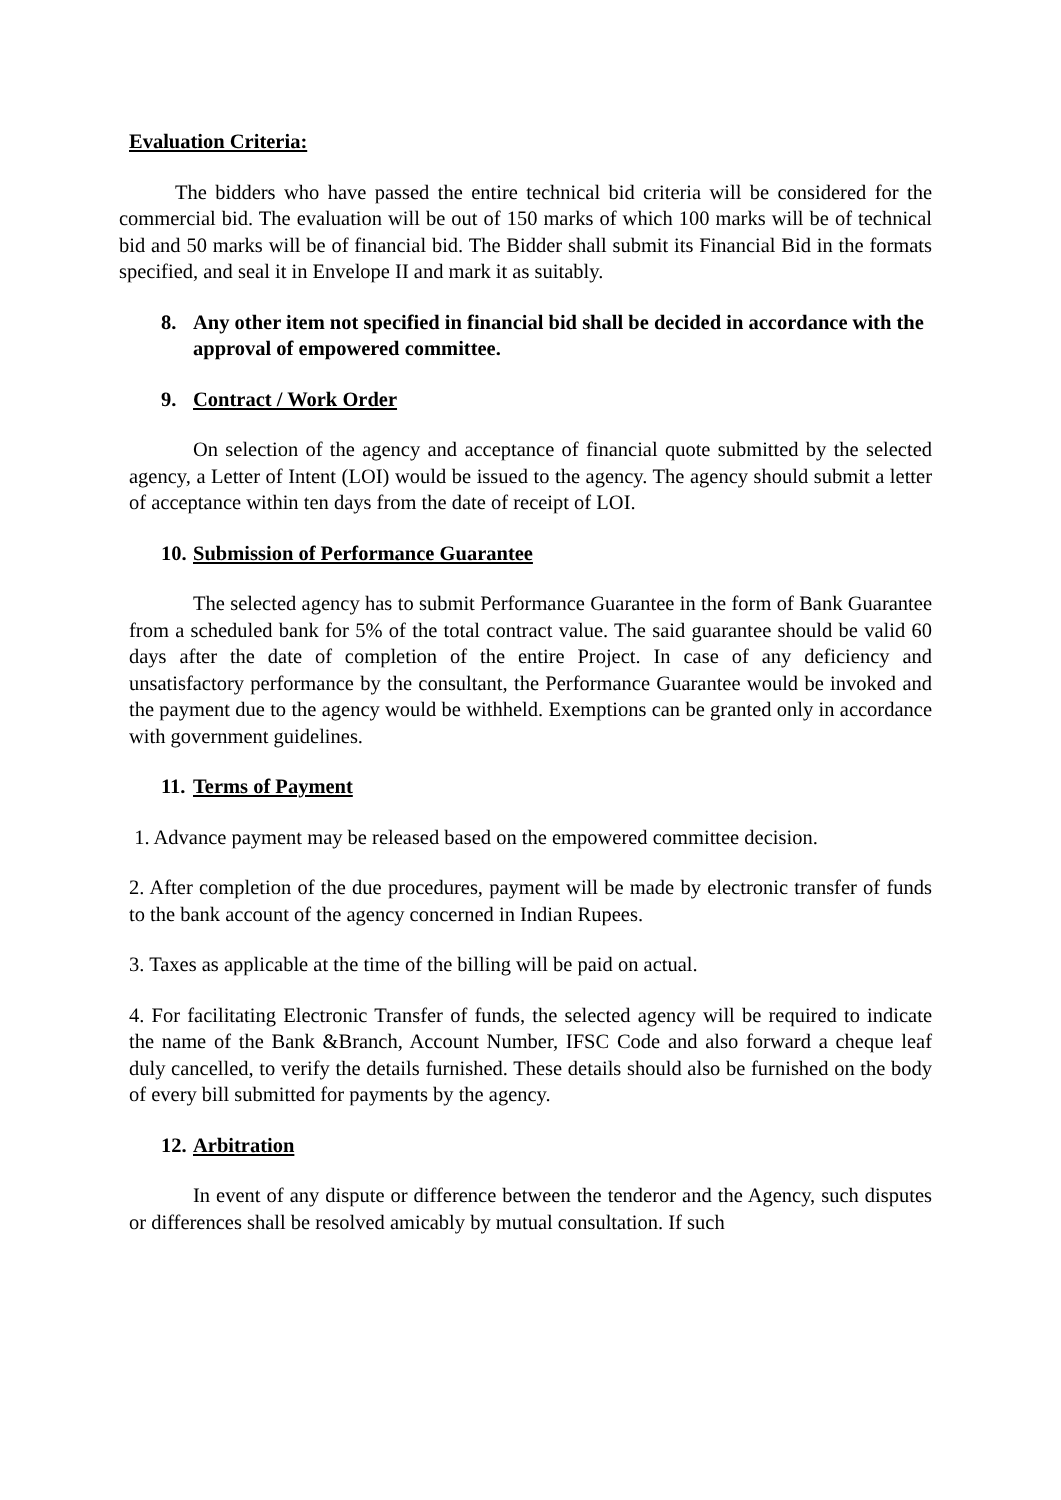Evaluation Criteria:
The bidders who have passed the entire technical bid criteria will be considered for the commercial bid. The evaluation will be out of 150 marks of which 100 marks will be of technical bid and 50 marks will be of financial bid. The Bidder shall submit its Financial Bid in the formats specified, and seal it in Envelope II and mark it as suitably.
8. Any other item not specified in financial bid shall be decided in accordance with the approval of empowered committee.
9. Contract / Work Order
On selection of the agency and acceptance of financial quote submitted by the selected agency, a Letter of Intent (LOI) would be issued to the agency. The agency should submit a letter of acceptance within ten days from the date of receipt of LOI.
10. Submission of Performance Guarantee
The selected agency has to submit Performance Guarantee in the form of Bank Guarantee from a scheduled bank for 5% of the total contract value. The said guarantee should be valid 60 days after the date of completion of the entire Project. In case of any deficiency and unsatisfactory performance by the consultant, the Performance Guarantee would be invoked and the payment due to the agency would be withheld. Exemptions can be granted only in accordance with government guidelines.
11. Terms of Payment
1. Advance payment may be released based on the empowered committee decision.
2. After completion of the due procedures, payment will be made by electronic transfer of funds to the bank account of the agency concerned in Indian Rupees.
3. Taxes as applicable at the time of the billing will be paid on actual.
4. For facilitating Electronic Transfer of funds, the selected agency will be required to indicate the name of the Bank &Branch, Account Number, IFSC Code and also forward a cheque leaf duly cancelled, to verify the details furnished. These details should also be furnished on the body of every bill submitted for payments by the agency.
12. Arbitration
In event of any dispute or difference between the tenderor and the Agency, such disputes or differences shall be resolved amicably by mutual consultation. If such